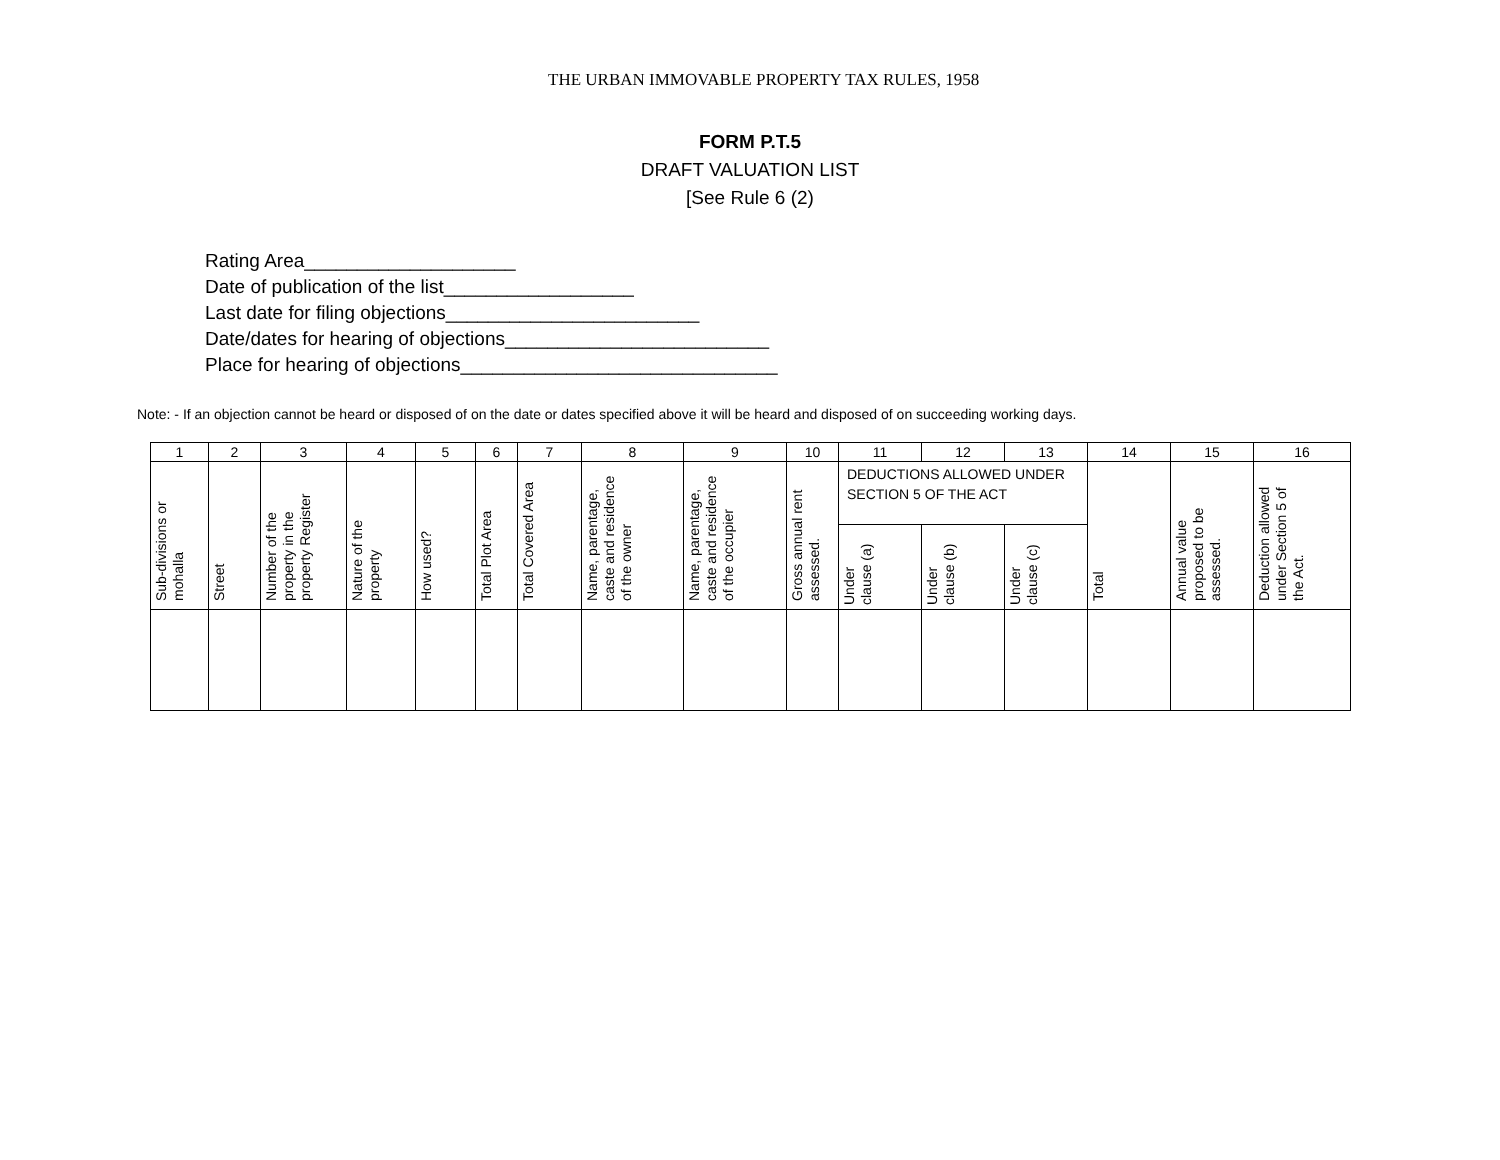THE URBAN IMMOVABLE PROPERTY TAX RULES, 1958
FORM P.T.5
DRAFT VALUATION LIST
[See Rule 6 (2)
Rating Area____________________
Date of publication of the list__________________
Last date for filing objections________________________
Date/dates for hearing of objections_________________________
Place for hearing of objections______________________________
Note: - If an objection cannot be heard or disposed of on the date or dates specified above it will be heard and disposed of on succeeding working days.
| 1 | 2 | 3 | 4 | 5 | 6 | 7 | 8 | 9 | 10 | 11 | 12 | 13 | 14 | 15 | 16 |
| Sub-divisions or mohalla | Street | Number of the property in the property Register | Nature of the property | How used? | Total Plot Area | Total Covered Area | Name, parentage, caste and residence of the owner | Name, parentage, caste and residence of the occupier | Gross annual rent assessed. | DEDUCTIONS ALLOWED UNDER SECTION 5 OF THE ACT | | | Total | Annual value proposed to be assessed. | Deduction allowed under Section 5 of the Act. |
| | | | | | | | | | | Under clause (a) | Under clause (b) | Under clause (c) | | | |